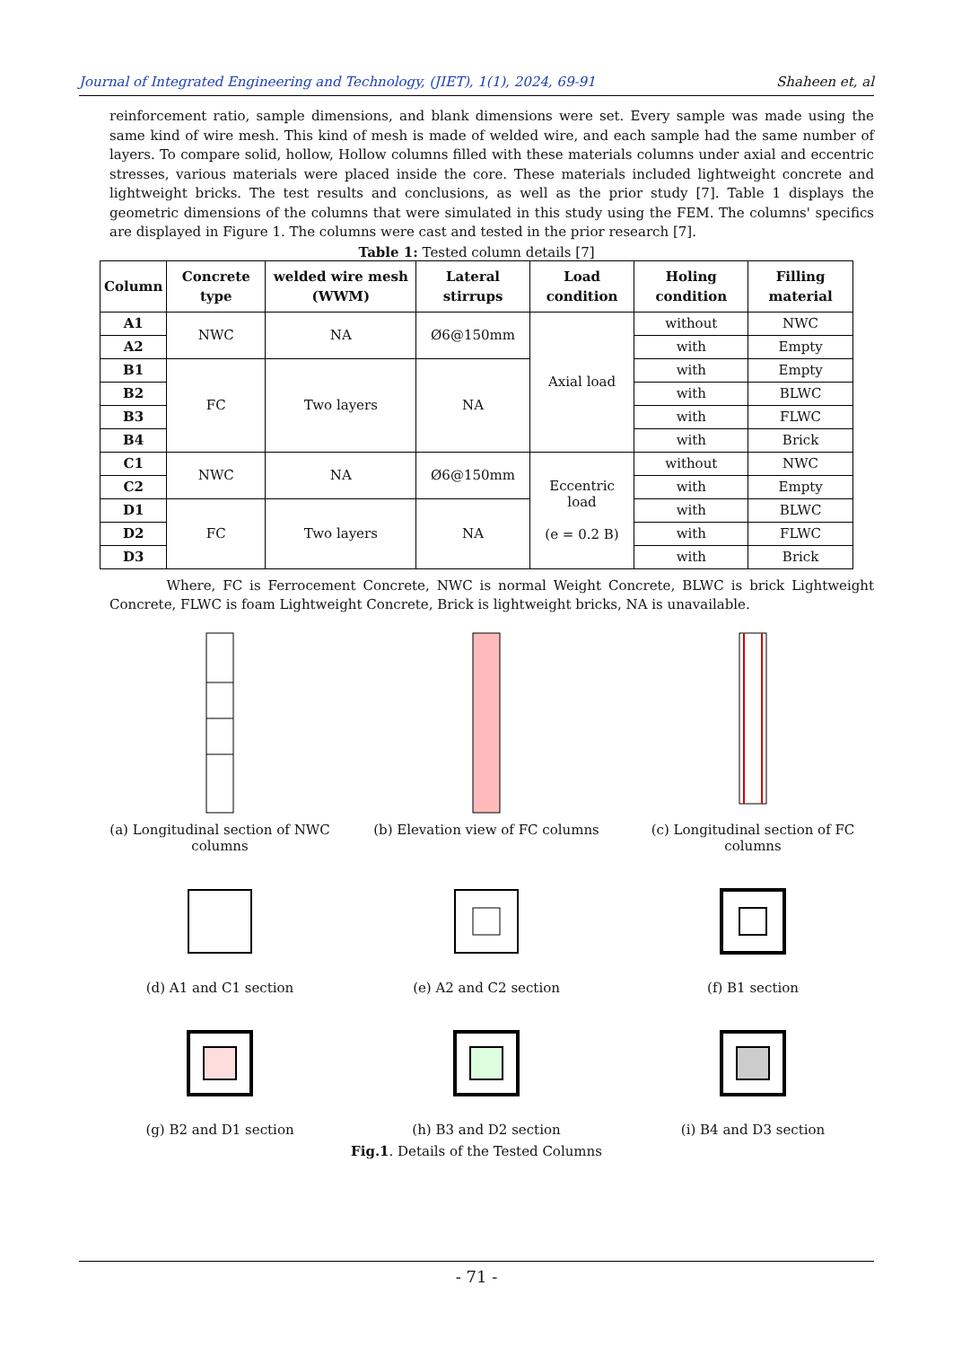Journal of Integrated Engineering and Technology, (JIET), 1(1), 2024, 69-91 Shaheen et, al
reinforcement ratio, sample dimensions, and blank dimensions were set. Every sample was made using the same kind of wire mesh. This kind of mesh is made of welded wire, and each sample had the same number of layers. To compare solid, hollow, Hollow columns filled with these materials columns under axial and eccentric stresses, various materials were placed inside the core. These materials included lightweight concrete and lightweight bricks. The test results and conclusions, as well as the prior study [7]. Table 1 displays the geometric dimensions of the columns that were simulated in this study using the FEM. The columns' specifics are displayed in Figure 1. The columns were cast and tested in the prior research [7].
Table 1: Tested column details [7]
| Column | Concrete type | welded wire mesh (WWM) | Lateral stirrups | Load condition | Holing condition | Filling material |
| --- | --- | --- | --- | --- | --- | --- |
| A1 | NWC | NA | Ø6@150mm | Axial load | without | NWC |
| A2 | | | | | with | Empty |
| B1 | FC | Two layers | NA | | with | Empty |
| B2 | | | | | with | BLWC |
| B3 | | | | | with | FLWC |
| B4 | | | | | with | Brick |
| C1 | NWC | NA | Ø6@150mm | Eccentric load (e = 0.2 B) | without | NWC |
| C2 | | | | | with | Empty |
| D1 | FC | Two layers | NA | | with | BLWC |
| D2 | | | | | with | FLWC |
| D3 | | | | | with | Brick |
Where, FC is Ferrocement Concrete, NWC is normal Weight Concrete, BLWC is brick Lightweight Concrete, FLWC is foam Lightweight Concrete, Brick is lightweight bricks, NA is unavailable.
(a) Longitudinal section of NWC columns
(b) Elevation view of FC columns
(c) Longitudinal section of FC columns
(d) A1 and C1 section (e) A2 and C2 section (f) B1 section
(g) B2 and D1 section (h) B3 and D2 section (i) B4 and D3 section
Fig.1. Details of the Tested Columns
- 71 -